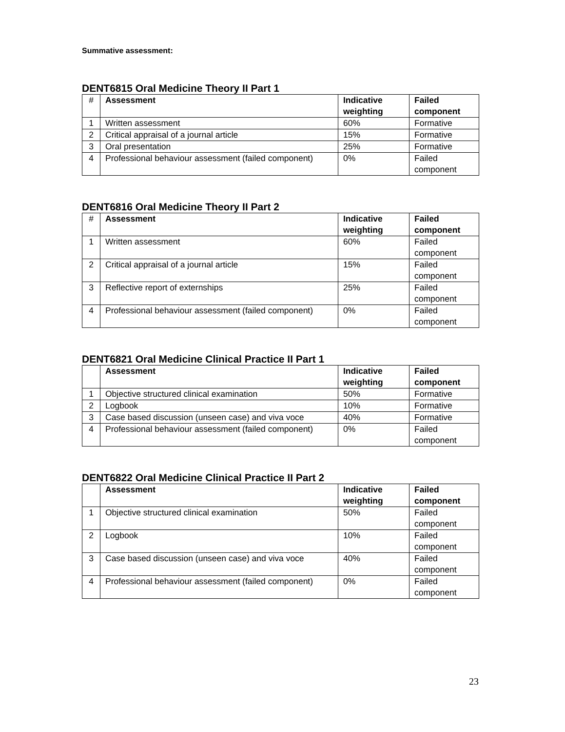Summative assessment:
DENT6815 Oral Medicine Theory II Part 1
| # | Assessment | Indicative weighting | Failed component |
| --- | --- | --- | --- |
| 1 | Written assessment | 60% | Formative |
| 2 | Critical appraisal of a journal article | 15% | Formative |
| 3 | Oral presentation | 25% | Formative |
| 4 | Professional behaviour assessment (failed component) | 0% | Failed component |
DENT6816 Oral Medicine Theory II Part 2
| # | Assessment | Indicative weighting | Failed component |
| --- | --- | --- | --- |
| 1 | Written assessment | 60% | Failed component |
| 2 | Critical appraisal of a journal article | 15% | Failed component |
| 3 | Reflective report of externships | 25% | Failed component |
| 4 | Professional behaviour assessment (failed component) | 0% | Failed component |
DENT6821 Oral Medicine Clinical Practice II Part 1
| | Assessment | Indicative weighting | Failed component |
| --- | --- | --- | --- |
| 1 | Objective structured clinical examination | 50% | Formative |
| 2 | Logbook | 10% | Formative |
| 3 | Case based discussion (unseen case) and viva voce | 40% | Formative |
| 4 | Professional behaviour assessment (failed component) | 0% | Failed component |
DENT6822 Oral Medicine Clinical Practice II Part 2
| | Assessment | Indicative weighting | Failed component |
| --- | --- | --- | --- |
| 1 | Objective structured clinical examination | 50% | Failed component |
| 2 | Logbook | 10% | Failed component |
| 3 | Case based discussion (unseen case) and viva voce | 40% | Failed component |
| 4 | Professional behaviour assessment (failed component) | 0% | Failed component |
23